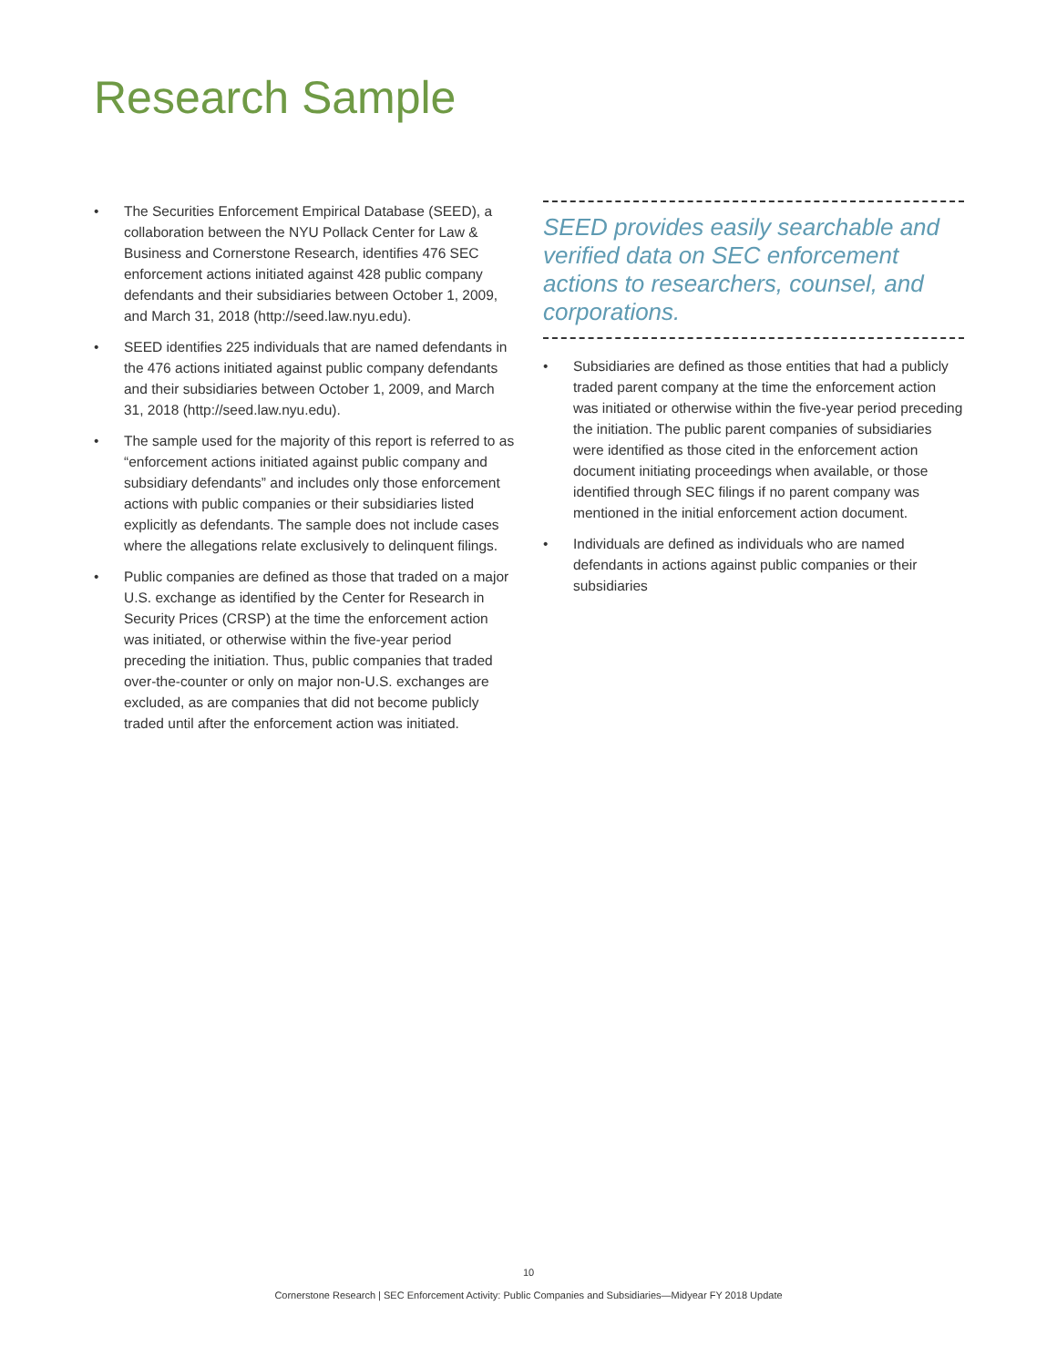Research Sample
• The Securities Enforcement Empirical Database (SEED), a collaboration between the NYU Pollack Center for Law & Business and Cornerstone Research, identifies 476 SEC enforcement actions initiated against 428 public company defendants and their subsidiaries between October 1, 2009, and March 31, 2018 (http://seed.law.nyu.edu).
• SEED identifies 225 individuals that are named defendants in the 476 actions initiated against public company defendants and their subsidiaries between October 1, 2009, and March 31, 2018 (http://seed.law.nyu.edu).
• The sample used for the majority of this report is referred to as “enforcement actions initiated against public company and subsidiary defendants” and includes only those enforcement actions with public companies or their subsidiaries listed explicitly as defendants. The sample does not include cases where the allegations relate exclusively to delinquent filings.
• Public companies are defined as those that traded on a major U.S. exchange as identified by the Center for Research in Security Prices (CRSP) at the time the enforcement action was initiated, or otherwise within the five-year period preceding the initiation. Thus, public companies that traded over-the-counter or only on major non-U.S. exchanges are excluded, as are companies that did not become publicly traded until after the enforcement action was initiated.
SEED provides easily searchable and verified data on SEC enforcement actions to researchers, counsel, and corporations.
• Subsidiaries are defined as those entities that had a publicly traded parent company at the time the enforcement action was initiated or otherwise within the five-year period preceding the initiation. The public parent companies of subsidiaries were identified as those cited in the enforcement action document initiating proceedings when available, or those identified through SEC filings if no parent company was mentioned in the initial enforcement action document.
• Individuals are defined as individuals who are named defendants in actions against public companies or their subsidiaries
10
Cornerstone Research | SEC Enforcement Activity: Public Companies and Subsidiaries—Midyear FY 2018 Update